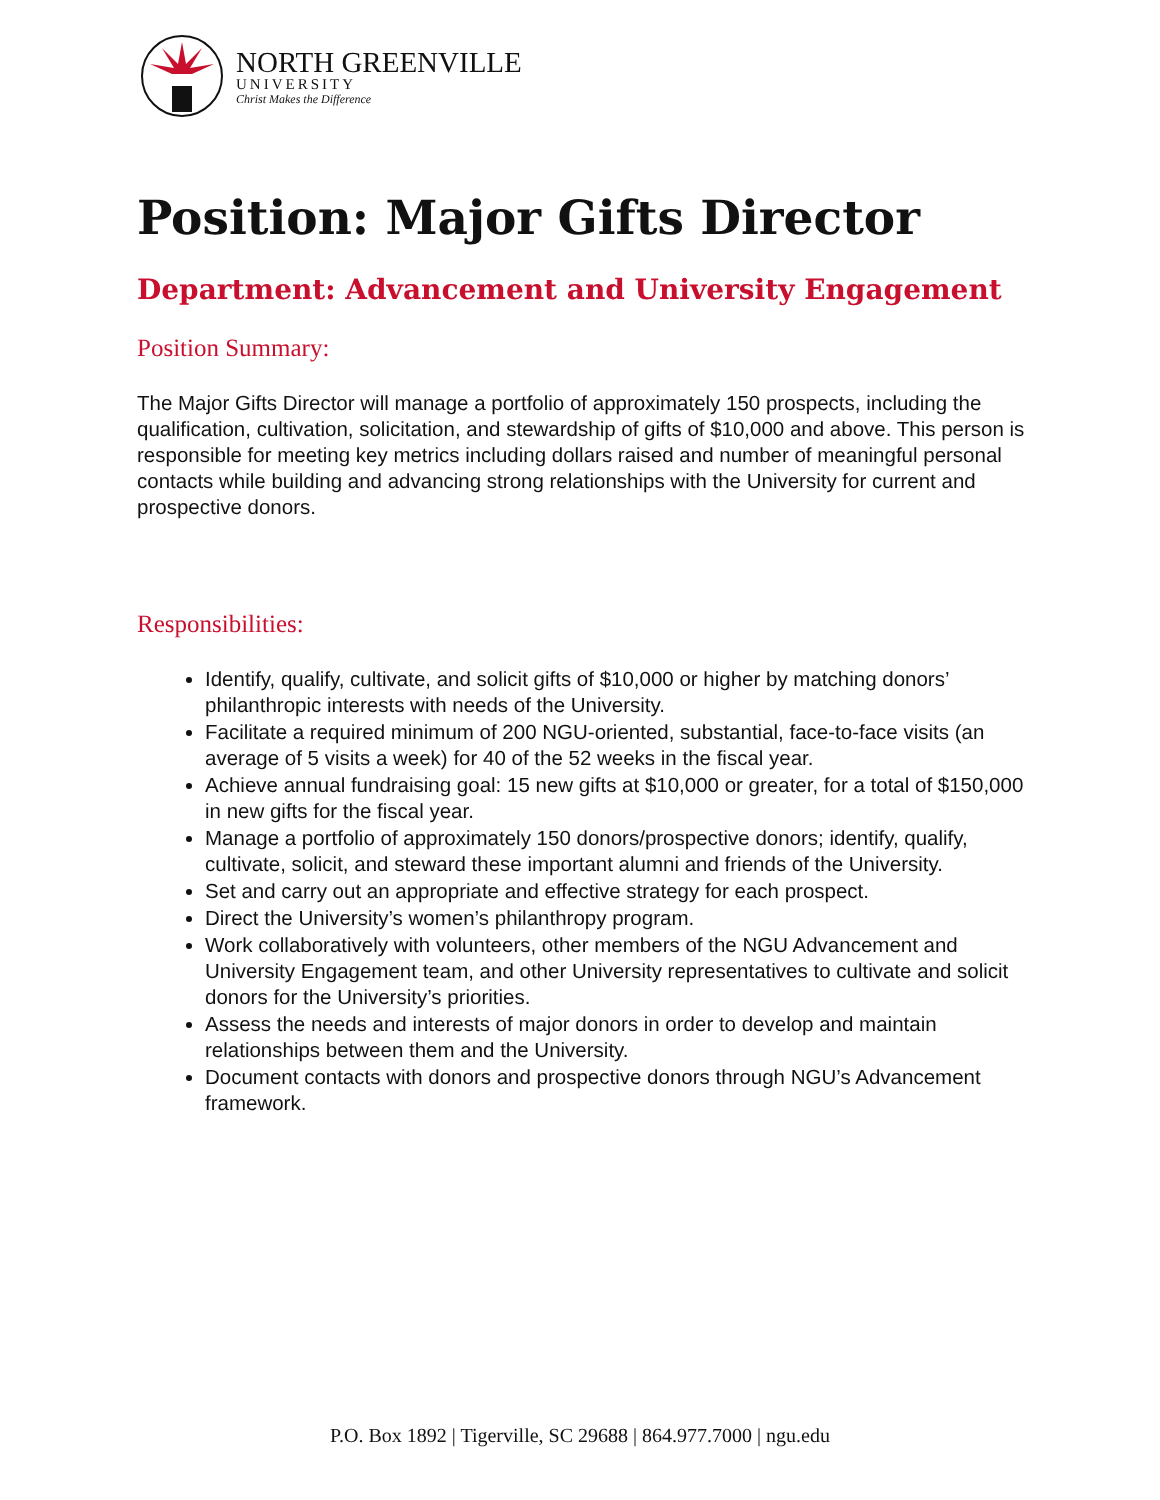NORTH GREENVILLE
UNIVERSITY
Christ Makes the Difference
Position: Major Gifts Director
Department: Advancement and University Engagement
Position Summary:
The Major Gifts Director will manage a portfolio of approximately 150 prospects, including the qualification, cultivation, solicitation, and stewardship of gifts of $10,000 and above. This person is responsible for meeting key metrics including dollars raised and number of meaningful personal contacts while building and advancing strong relationships with the University for current and prospective donors.
Responsibilities:
Identify, qualify, cultivate, and solicit gifts of $10,000 or higher by matching donors’ philanthropic interests with needs of the University.
Facilitate a required minimum of 200 NGU-oriented, substantial, face-to-face visits (an average of 5 visits a week) for 40 of the 52 weeks in the fiscal year.
Achieve annual fundraising goal: 15 new gifts at $10,000 or greater, for a total of $150,000 in new gifts for the fiscal year.
Manage a portfolio of approximately 150 donors/prospective donors; identify, qualify, cultivate, solicit, and steward these important alumni and friends of the University.
Set and carry out an appropriate and effective strategy for each prospect.
Direct the University’s women’s philanthropy program.
Work collaboratively with volunteers, other members of the NGU Advancement and University Engagement team, and other University representatives to cultivate and solicit donors for the University’s priorities.
Assess the needs and interests of major donors in order to develop and maintain relationships between them and the University.
Document contacts with donors and prospective donors through NGU’s Advancement framework.
P.O. Box 1892 | Tigerville, SC 29688 | 864.977.7000 | ngu.edu